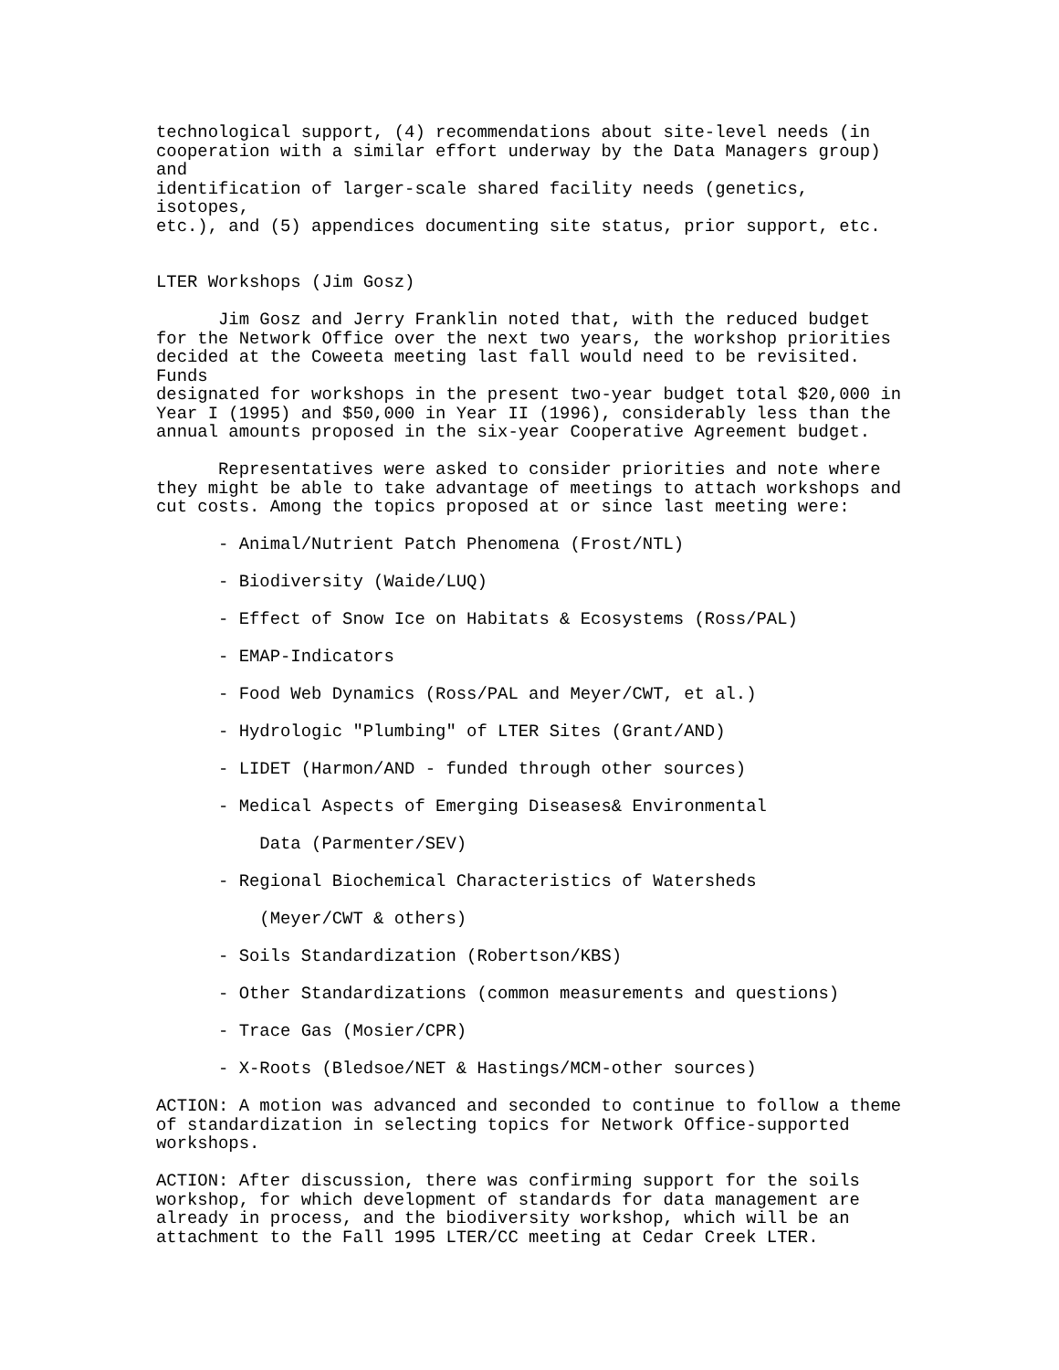technological support, (4) recommendations about site-level needs (in cooperation with a similar effort underway by the Data Managers group) and identification of larger-scale shared facility needs (genetics, isotopes, etc.), and (5) appendices documenting site status, prior support, etc. LTER Workshops (Jim Gosz) Jim Gosz and Jerry Franklin noted that, with the reduced budget for the Network Office over the next two years, the workshop priorities decided at the Coweeta meeting last fall would need to be revisited. Funds designated for workshops in the present two-year budget total $20,000 in Year I (1995) and $50,000 in Year II (1996), considerably less than the annual amounts proposed in the six-year Cooperative Agreement budget. Representatives were asked to consider priorities and note where they might be able to take advantage of meetings to attach workshops and cut costs. Among the topics proposed at or since last meeting were: - Animal/Nutrient Patch Phenomena (Frost/NTL) - Biodiversity (Waide/LUQ) - Effect of Snow Ice on Habitats & Ecosystems (Ross/PAL) - EMAP-Indicators - Food Web Dynamics (Ross/PAL and Meyer/CWT, et al.) - Hydrologic "Plumbing" of LTER Sites (Grant/AND) - LIDET (Harmon/AND - funded through other sources) - Medical Aspects of Emerging Diseases& Environmental Data (Parmenter/SEV) - Regional Biochemical Characteristics of Watersheds (Meyer/CWT & others) - Soils Standardization (Robertson/KBS) - Other Standardizations (common measurements and questions) - Trace Gas (Mosier/CPR) - X-Roots (Bledsoe/NET & Hastings/MCM-other sources) ACTION: A motion was advanced and seconded to continue to follow a theme of standardization in selecting topics for Network Office-supported workshops. ACTION: After discussion, there was confirming support for the soils workshop, for which development of standards for data management are already in process, and the biodiversity workshop, which will be an attachment to the Fall 1995 LTER/CC meeting at Cedar Creek LTER.